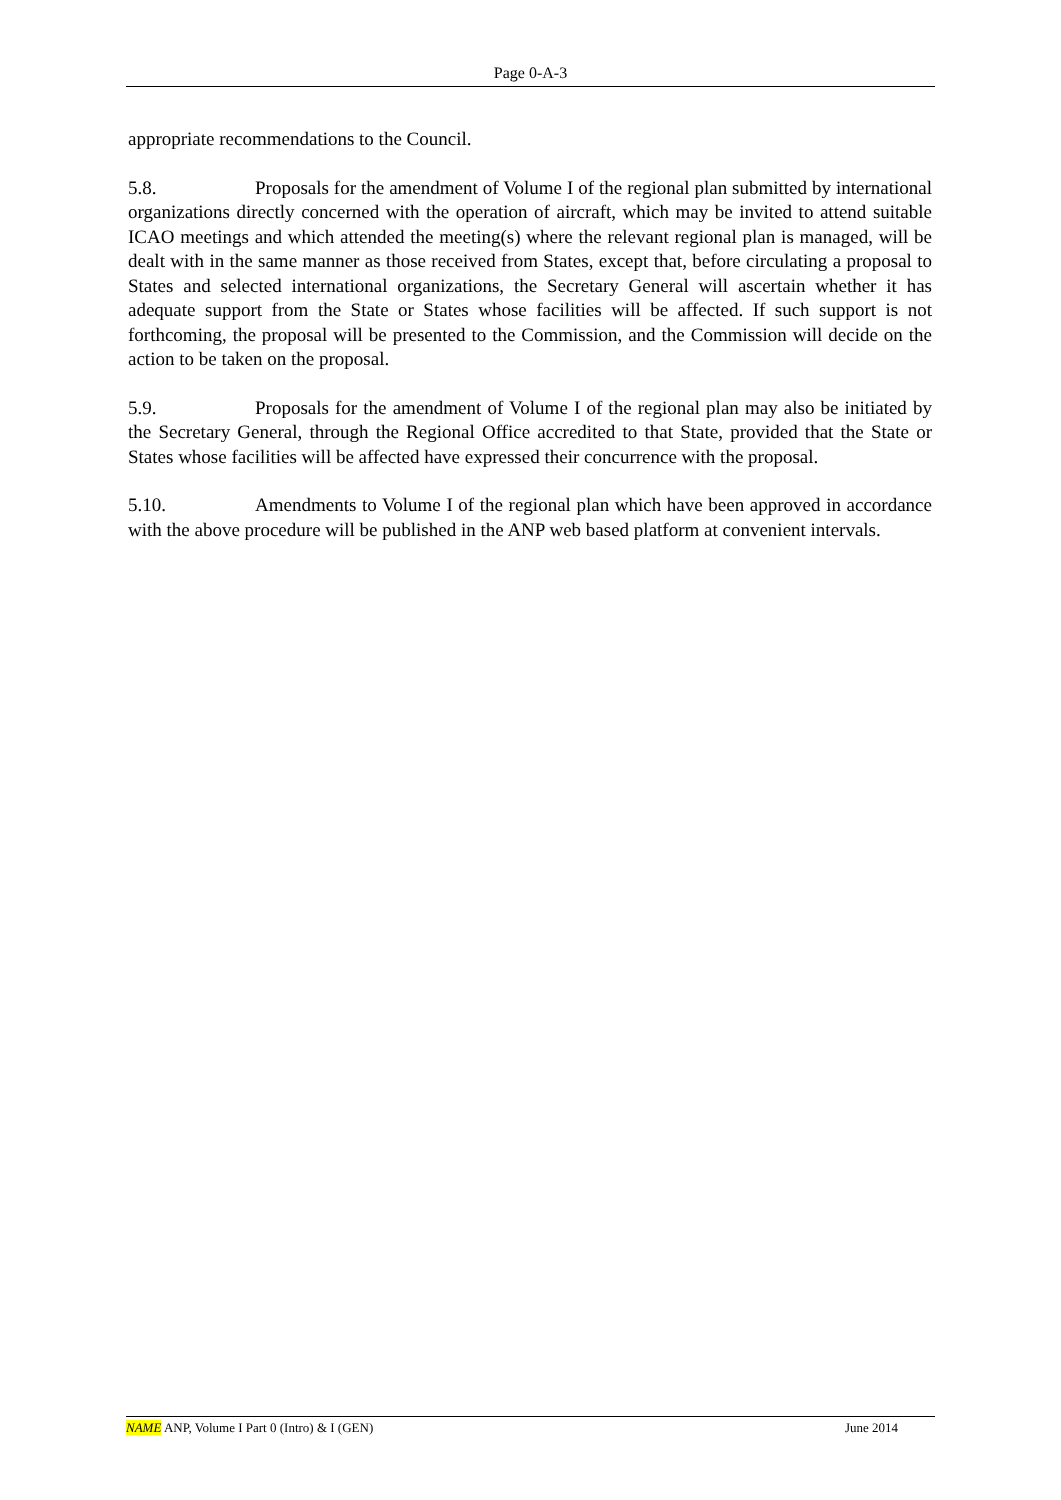Page 0-A-3
appropriate recommendations to the Council.
5.8. Proposals for the amendment of Volume I of the regional plan submitted by international organizations directly concerned with the operation of aircraft, which may be invited to attend suitable ICAO meetings and which attended the meeting(s) where the relevant regional plan is managed, will be dealt with in the same manner as those received from States, except that, before circulating a proposal to States and selected international organizations, the Secretary General will ascertain whether it has adequate support from the State or States whose facilities will be affected. If such support is not forthcoming, the proposal will be presented to the Commission, and the Commission will decide on the action to be taken on the proposal.
5.9. Proposals for the amendment of Volume I of the regional plan may also be initiated by the Secretary General, through the Regional Office accredited to that State, provided that the State or States whose facilities will be affected have expressed their concurrence with the proposal.
5.10. Amendments to Volume I of the regional plan which have been approved in accordance with the above procedure will be published in the ANP web based platform at convenient intervals.
NAME ANP, Volume I Part 0 (Intro) & I (GEN) June 2014